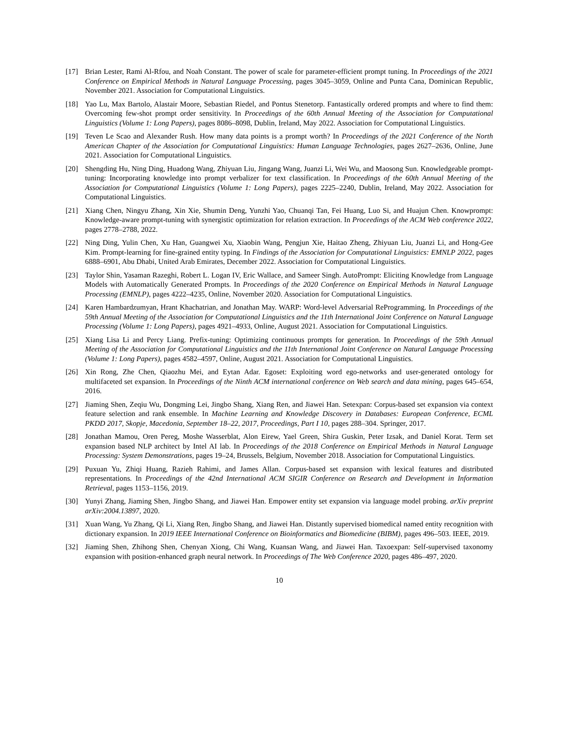[17] Brian Lester, Rami Al-Rfou, and Noah Constant. The power of scale for parameter-efficient prompt tuning. In Proceedings of the 2021 Conference on Empirical Methods in Natural Language Processing, pages 3045–3059, Online and Punta Cana, Dominican Republic, November 2021. Association for Computational Linguistics.
[18] Yao Lu, Max Bartolo, Alastair Moore, Sebastian Riedel, and Pontus Stenetorp. Fantastically ordered prompts and where to find them: Overcoming few-shot prompt order sensitivity. In Proceedings of the 60th Annual Meeting of the Association for Computational Linguistics (Volume 1: Long Papers), pages 8086–8098, Dublin, Ireland, May 2022. Association for Computational Linguistics.
[19] Teven Le Scao and Alexander Rush. How many data points is a prompt worth? In Proceedings of the 2021 Conference of the North American Chapter of the Association for Computational Linguistics: Human Language Technologies, pages 2627–2636, Online, June 2021. Association for Computational Linguistics.
[20] Shengding Hu, Ning Ding, Huadong Wang, Zhiyuan Liu, Jingang Wang, Juanzi Li, Wei Wu, and Maosong Sun. Knowledgeable prompt-tuning: Incorporating knowledge into prompt verbalizer for text classification. In Proceedings of the 60th Annual Meeting of the Association for Computational Linguistics (Volume 1: Long Papers), pages 2225–2240, Dublin, Ireland, May 2022. Association for Computational Linguistics.
[21] Xiang Chen, Ningyu Zhang, Xin Xie, Shumin Deng, Yunzhi Yao, Chuanqi Tan, Fei Huang, Luo Si, and Huajun Chen. Knowprompt: Knowledge-aware prompt-tuning with synergistic optimization for relation extraction. In Proceedings of the ACM Web conference 2022, pages 2778–2788, 2022.
[22] Ning Ding, Yulin Chen, Xu Han, Guangwei Xu, Xiaobin Wang, Pengjun Xie, Haitao Zheng, Zhiyuan Liu, Juanzi Li, and Hong-Gee Kim. Prompt-learning for fine-grained entity typing. In Findings of the Association for Computational Linguistics: EMNLP 2022, pages 6888–6901, Abu Dhabi, United Arab Emirates, December 2022. Association for Computational Linguistics.
[23] Taylor Shin, Yasaman Razeghi, Robert L. Logan IV, Eric Wallace, and Sameer Singh. AutoPrompt: Eliciting Knowledge from Language Models with Automatically Generated Prompts. In Proceedings of the 2020 Conference on Empirical Methods in Natural Language Processing (EMNLP), pages 4222–4235, Online, November 2020. Association for Computational Linguistics.
[24] Karen Hambardzumyan, Hrant Khachatrian, and Jonathan May. WARP: Word-level Adversarial ReProgramming. In Proceedings of the 59th Annual Meeting of the Association for Computational Linguistics and the 11th International Joint Conference on Natural Language Processing (Volume 1: Long Papers), pages 4921–4933, Online, August 2021. Association for Computational Linguistics.
[25] Xiang Lisa Li and Percy Liang. Prefix-tuning: Optimizing continuous prompts for generation. In Proceedings of the 59th Annual Meeting of the Association for Computational Linguistics and the 11th International Joint Conference on Natural Language Processing (Volume 1: Long Papers), pages 4582–4597, Online, August 2021. Association for Computational Linguistics.
[26] Xin Rong, Zhe Chen, Qiaozhu Mei, and Eytan Adar. Egoset: Exploiting word ego-networks and user-generated ontology for multifaceted set expansion. In Proceedings of the Ninth ACM international conference on Web search and data mining, pages 645–654, 2016.
[27] Jiaming Shen, Zeqiu Wu, Dongming Lei, Jingbo Shang, Xiang Ren, and Jiawei Han. Setexpan: Corpus-based set expansion via context feature selection and rank ensemble. In Machine Learning and Knowledge Discovery in Databases: European Conference, ECML PKDD 2017, Skopje, Macedonia, September 18–22, 2017, Proceedings, Part I 10, pages 288–304. Springer, 2017.
[28] Jonathan Mamou, Oren Pereg, Moshe Wasserblat, Alon Eirew, Yael Green, Shira Guskin, Peter Izsak, and Daniel Korat. Term set expansion based NLP architect by Intel AI lab. In Proceedings of the 2018 Conference on Empirical Methods in Natural Language Processing: System Demonstrations, pages 19–24, Brussels, Belgium, November 2018. Association for Computational Linguistics.
[29] Puxuan Yu, Zhiqi Huang, Razieh Rahimi, and James Allan. Corpus-based set expansion with lexical features and distributed representations. In Proceedings of the 42nd International ACM SIGIR Conference on Research and Development in Information Retrieval, pages 1153–1156, 2019.
[30] Yunyi Zhang, Jiaming Shen, Jingbo Shang, and Jiawei Han. Empower entity set expansion via language model probing. arXiv preprint arXiv:2004.13897, 2020.
[31] Xuan Wang, Yu Zhang, Qi Li, Xiang Ren, Jingbo Shang, and Jiawei Han. Distantly supervised biomedical named entity recognition with dictionary expansion. In 2019 IEEE International Conference on Bioinformatics and Biomedicine (BIBM), pages 496–503. IEEE, 2019.
[32] Jiaming Shen, Zhihong Shen, Chenyan Xiong, Chi Wang, Kuansan Wang, and Jiawei Han. Taxoexpan: Self-supervised taxonomy expansion with position-enhanced graph neural network. In Proceedings of The Web Conference 2020, pages 486–497, 2020.
10